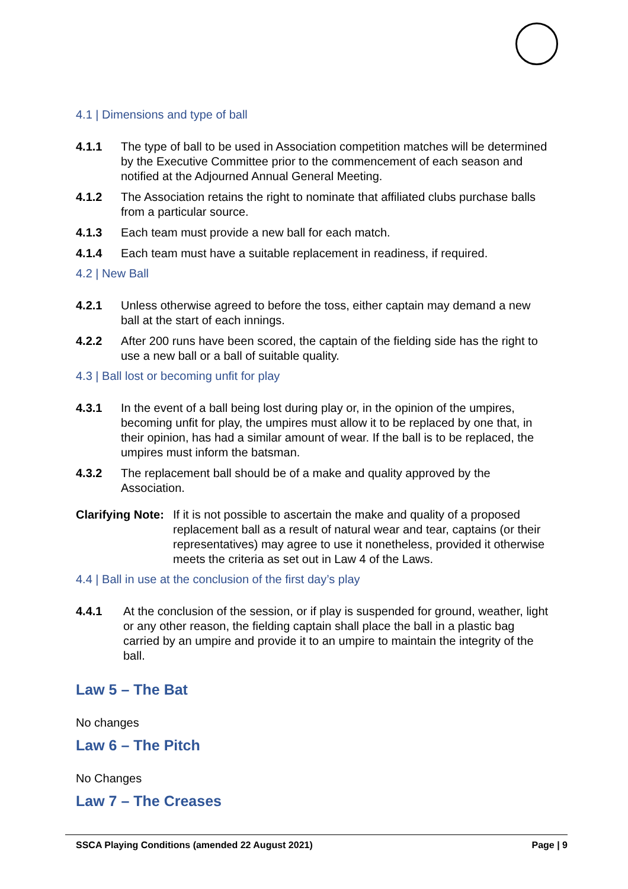4.1 | Dimensions and type of ball
4.1.1 The type of ball to be used in Association competition matches will be determined by the Executive Committee prior to the commencement of each season and notified at the Adjourned Annual General Meeting.
4.1.2 The Association retains the right to nominate that affiliated clubs purchase balls from a particular source.
4.1.3 Each team must provide a new ball for each match.
4.1.4 Each team must have a suitable replacement in readiness, if required.
4.2 | New Ball
4.2.1 Unless otherwise agreed to before the toss, either captain may demand a new ball at the start of each innings.
4.2.2 After 200 runs have been scored, the captain of the fielding side has the right to use a new ball or a ball of suitable quality.
4.3 | Ball lost or becoming unfit for play
4.3.1 In the event of a ball being lost during play or, in the opinion of the umpires, becoming unfit for play, the umpires must allow it to be replaced by one that, in their opinion, has had a similar amount of wear. If the ball is to be replaced, the umpires must inform the batsman.
4.3.2 The replacement ball should be of a make and quality approved by the Association.
Clarifying Note: If it is not possible to ascertain the make and quality of a proposed replacement ball as a result of natural wear and tear, captains (or their representatives) may agree to use it nonetheless, provided it otherwise meets the criteria as set out in Law 4 of the Laws.
4.4 | Ball in use at the conclusion of the first day’s play
4.4.1 At the conclusion of the session, or if play is suspended for ground, weather, light or any other reason, the fielding captain shall place the ball in a plastic bag carried by an umpire and provide it to an umpire to maintain the integrity of the ball.
Law 5 – The Bat
No changes
Law 6 – The Pitch
No Changes
Law 7 – The Creases
SSCA Playing Conditions (amended 22 August 2021) Page | 9